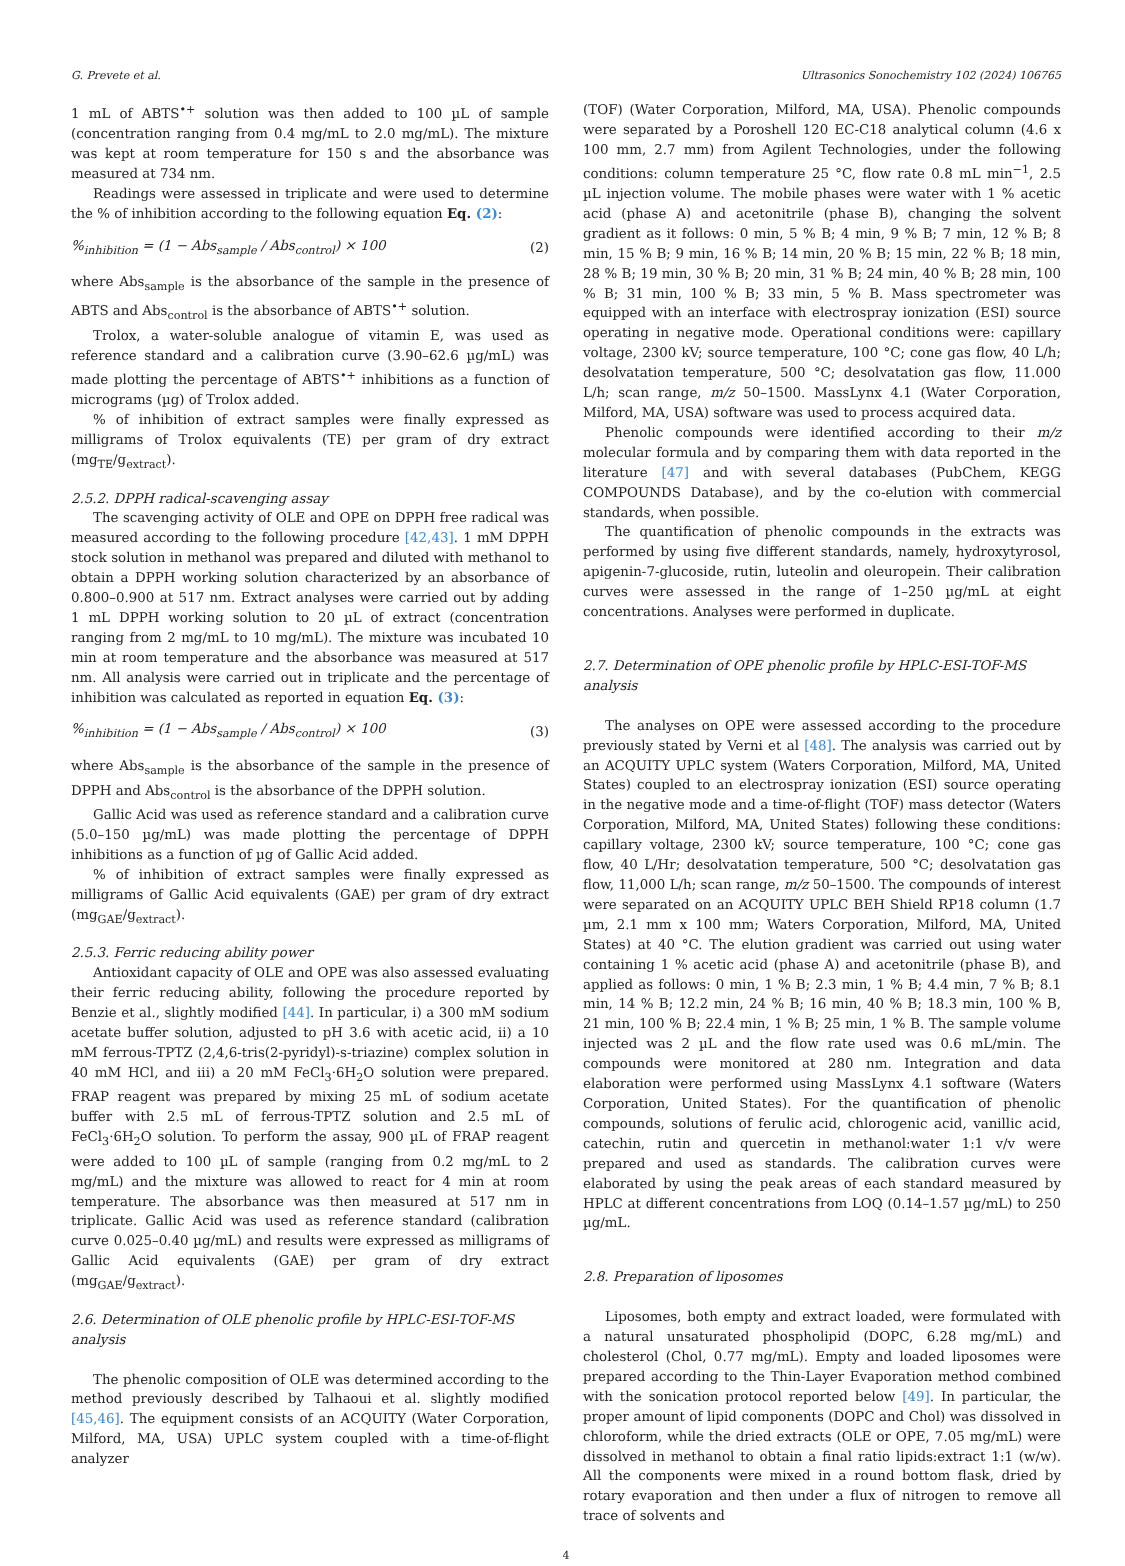G. Prevete et al. Ultrasonics Sonochemistry 102 (2024) 106765
1 mL of ABTS<sup>•+</sup> solution was then added to 100 µL of sample (concentration ranging from 0.4 mg/mL to 2.0 mg/mL). The mixture was kept at room temperature for 150 s and the absorbance was measured at 734 nm.
Readings were assessed in triplicate and were used to determine the % of inhibition according to the following equation Eq. (2):
%<sub>inhibition</sub> = (1 − Abs<sub>sample</sub> / Abs<sub>control</sub>) × 100 (2)
where Abs<sub>sample</sub> is the absorbance of the sample in the presence of ABTS and Abs<sub>control</sub> is the absorbance of ABTS<sup>•+</sup> solution.
Trolox, a water-soluble analogue of vitamin E, was used as reference standard and a calibration curve (3.90–62.6 µg/mL) was made plotting the percentage of ABTS<sup>•+</sup> inhibitions as a function of micrograms (µg) of Trolox added.
% of inhibition of extract samples were finally expressed as milligrams of Trolox equivalents (TE) per gram of dry extract (mg<sub>TE</sub>/g<sub>extract</sub>).
2.5.2. DPPH radical-scavenging assay
The scavenging activity of OLE and OPE on DPPH free radical was measured according to the following procedure [42,43]. 1 mM DPPH stock solution in methanol was prepared and diluted with methanol to obtain a DPPH working solution characterized by an absorbance of 0.800–0.900 at 517 nm. Extract analyses were carried out by adding 1 mL DPPH working solution to 20 µL of extract (concentration ranging from 2 mg/mL to 10 mg/mL). The mixture was incubated 10 min at room temperature and the absorbance was measured at 517 nm. All analysis were carried out in triplicate and the percentage of inhibition was calculated as reported in equation Eq. (3):
%<sub>inhibition</sub> = (1 − Abs<sub>sample</sub> / Abs<sub>control</sub>) × 100 (3)
where Abs<sub>sample</sub> is the absorbance of the sample in the presence of DPPH and Abs<sub>control</sub> is the absorbance of the DPPH solution.
Gallic Acid was used as reference standard and a calibration curve (5.0–150 µg/mL) was made plotting the percentage of DPPH inhibitions as a function of µg of Gallic Acid added.
% of inhibition of extract samples were finally expressed as milligrams of Gallic Acid equivalents (GAE) per gram of dry extract (mg<sub>GAE</sub>/g<sub>extract</sub>).
2.5.3. Ferric reducing ability power
Antioxidant capacity of OLE and OPE was also assessed evaluating their ferric reducing ability, following the procedure reported by Benzie et al., slightly modified [44]. In particular, i) a 300 mM sodium acetate buffer solution, adjusted to pH 3.6 with acetic acid, ii) a 10 mM ferrous-TPTZ (2,4,6-tris(2-pyridyl)-s-triazine) complex solution in 40 mM HCl, and iii) a 20 mM FeCl<sub>3</sub>·6H<sub>2</sub>O solution were prepared. FRAP reagent was prepared by mixing 25 mL of sodium acetate buffer with 2.5 mL of ferrous-TPTZ solution and 2.5 mL of FeCl<sub>3</sub>·6H<sub>2</sub>O solution. To perform the assay, 900 µL of FRAP reagent were added to 100 µL of sample (ranging from 0.2 mg/mL to 2 mg/mL) and the mixture was allowed to react for 4 min at room temperature. The absorbance was then measured at 517 nm in triplicate. Gallic Acid was used as reference standard (calibration curve 0.025–0.40 µg/mL) and results were expressed as milligrams of Gallic Acid equivalents (GAE) per gram of dry extract (mg<sub>GAE</sub>/g<sub>extract</sub>).
2.6. Determination of OLE phenolic profile by HPLC-ESI-TOF-MS analysis
The phenolic composition of OLE was determined according to the method previously described by Talhaoui et al. slightly modified [45,46]. The equipment consists of an ACQUITY (Water Corporation, Milford, MA, USA) UPLC system coupled with a time-of-flight analyzer
(TOF) (Water Corporation, Milford, MA, USA). Phenolic compounds were separated by a Poroshell 120 EC-C18 analytical column (4.6 x 100 mm, 2.7 mm) from Agilent Technologies, under the following conditions: column temperature 25 °C, flow rate 0.8 mL min<sup>−1</sup>, 2.5 µL injection volume. The mobile phases were water with 1 % acetic acid (phase A) and acetonitrile (phase B), changing the solvent gradient as it follows: 0 min, 5 % B; 4 min, 9 % B; 7 min, 12 % B; 8 min, 15 % B; 9 min, 16 % B; 14 min, 20 % B; 15 min, 22 % B; 18 min, 28 % B; 19 min, 30 % B; 20 min, 31 % B; 24 min, 40 % B; 28 min, 100 % B; 31 min, 100 % B; 33 min, 5 % B. Mass spectrometer was equipped with an interface with electrospray ionization (ESI) source operating in negative mode. Operational conditions were: capillary voltage, 2300 kV; source temperature, 100 °C; cone gas flow, 40 L/h; desolvatation temperature, 500 °C; desolvatation gas flow, 11.000 L/h; scan range, m/z 50–1500. MassLynx 4.1 (Water Corporation, Milford, MA, USA) software was used to process acquired data.
Phenolic compounds were identified according to their m/z molecular formula and by comparing them with data reported in the literature [47] and with several databases (PubChem, KEGG COMPOUNDS Database), and by the co-elution with commercial standards, when possible.
The quantification of phenolic compounds in the extracts was performed by using five different standards, namely, hydroxytyrosol, apigenin-7-glucoside, rutin, luteolin and oleuropein. Their calibration curves were assessed in the range of 1–250 µg/mL at eight concentrations. Analyses were performed in duplicate.
2.7. Determination of OPE phenolic profile by HPLC-ESI-TOF-MS analysis
The analyses on OPE were assessed according to the procedure previously stated by Verni et al [48]. The analysis was carried out by an ACQUITY UPLC system (Waters Corporation, Milford, MA, United States) coupled to an electrospray ionization (ESI) source operating in the negative mode and a time-of-flight (TOF) mass detector (Waters Corporation, Milford, MA, United States) following these conditions: capillary voltage, 2300 kV; source temperature, 100 °C; cone gas flow, 40 L/Hr; desolvatation temperature, 500 °C; desolvatation gas flow, 11,000 L/h; scan range, m/z 50–1500. The compounds of interest were separated on an ACQUITY UPLC BEH Shield RP18 column (1.7 µm, 2.1 mm x 100 mm; Waters Corporation, Milford, MA, United States) at 40 °C. The elution gradient was carried out using water containing 1 % acetic acid (phase A) and acetonitrile (phase B), and applied as follows: 0 min, 1 % B; 2.3 min, 1 % B; 4.4 min, 7 % B; 8.1 min, 14 % B; 12.2 min, 24 % B; 16 min, 40 % B; 18.3 min, 100 % B, 21 min, 100 % B; 22.4 min, 1 % B; 25 min, 1 % B. The sample volume injected was 2 µL and the flow rate used was 0.6 mL/min. The compounds were monitored at 280 nm. Integration and data elaboration were performed using MassLynx 4.1 software (Waters Corporation, United States). For the quantification of phenolic compounds, solutions of ferulic acid, chlorogenic acid, vanillic acid, catechin, rutin and quercetin in methanol:water 1:1 v/v were prepared and used as standards. The calibration curves were elaborated by using the peak areas of each standard measured by HPLC at different concentrations from LOQ (0.14–1.57 µg/mL) to 250 µg/mL.
2.8. Preparation of liposomes
Liposomes, both empty and extract loaded, were formulated with a natural unsaturated phospholipid (DOPC, 6.28 mg/mL) and cholesterol (Chol, 0.77 mg/mL). Empty and loaded liposomes were prepared according to the Thin-Layer Evaporation method combined with the sonication protocol reported below [49]. In particular, the proper amount of lipid components (DOPC and Chol) was dissolved in chloroform, while the dried extracts (OLE or OPE, 7.05 mg/mL) were dissolved in methanol to obtain a final ratio lipids:extract 1:1 (w/w). All the components were mixed in a round bottom flask, dried by rotary evaporation and then under a flux of nitrogen to remove all trace of solvents and
4